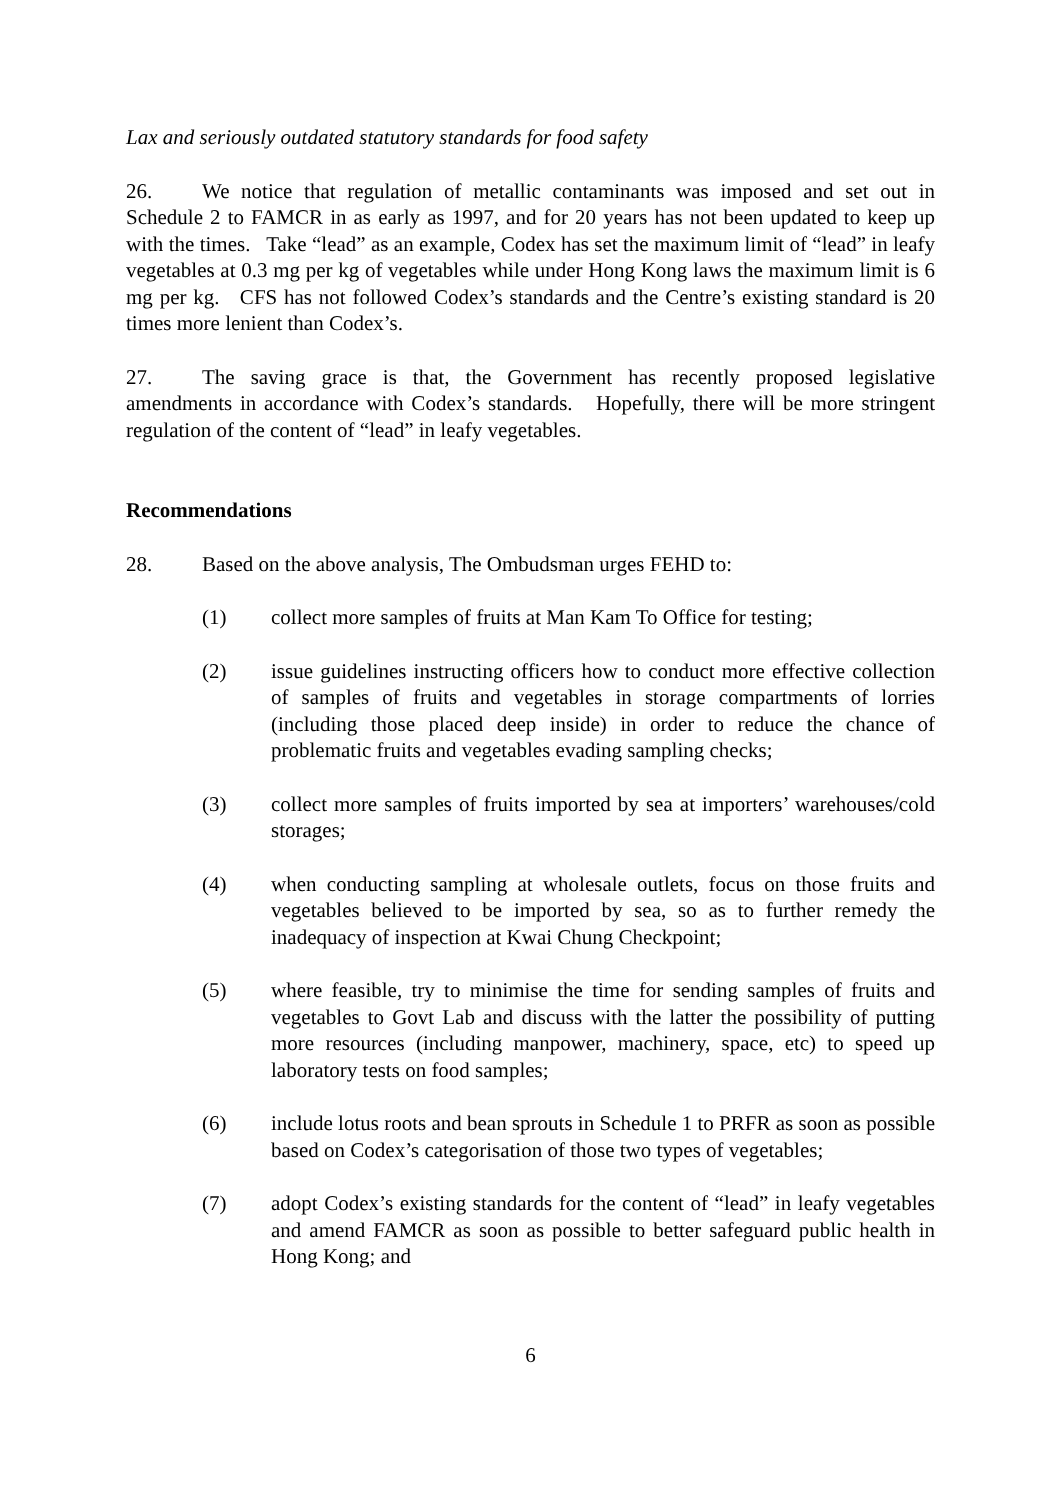Lax and seriously outdated statutory standards for food safety
26. We notice that regulation of metallic contaminants was imposed and set out in Schedule 2 to FAMCR in as early as 1997, and for 20 years has not been updated to keep up with the times. Take “lead” as an example, Codex has set the maximum limit of “lead” in leafy vegetables at 0.3 mg per kg of vegetables while under Hong Kong laws the maximum limit is 6 mg per kg. CFS has not followed Codex’s standards and the Centre’s existing standard is 20 times more lenient than Codex’s.
27. The saving grace is that, the Government has recently proposed legislative amendments in accordance with Codex’s standards. Hopefully, there will be more stringent regulation of the content of “lead” in leafy vegetables.
Recommendations
28. Based on the above analysis, The Ombudsman urges FEHD to:
(1) collect more samples of fruits at Man Kam To Office for testing;
(2) issue guidelines instructing officers how to conduct more effective collection of samples of fruits and vegetables in storage compartments of lorries (including those placed deep inside) in order to reduce the chance of problematic fruits and vegetables evading sampling checks;
(3) collect more samples of fruits imported by sea at importers’ warehouses/cold storages;
(4) when conducting sampling at wholesale outlets, focus on those fruits and vegetables believed to be imported by sea, so as to further remedy the inadequacy of inspection at Kwai Chung Checkpoint;
(5) where feasible, try to minimise the time for sending samples of fruits and vegetables to Govt Lab and discuss with the latter the possibility of putting more resources (including manpower, machinery, space, etc) to speed up laboratory tests on food samples;
(6) include lotus roots and bean sprouts in Schedule 1 to PRFR as soon as possible based on Codex’s categorisation of those two types of vegetables;
(7) adopt Codex’s existing standards for the content of “lead” in leafy vegetables and amend FAMCR as soon as possible to better safeguard public health in Hong Kong; and
6